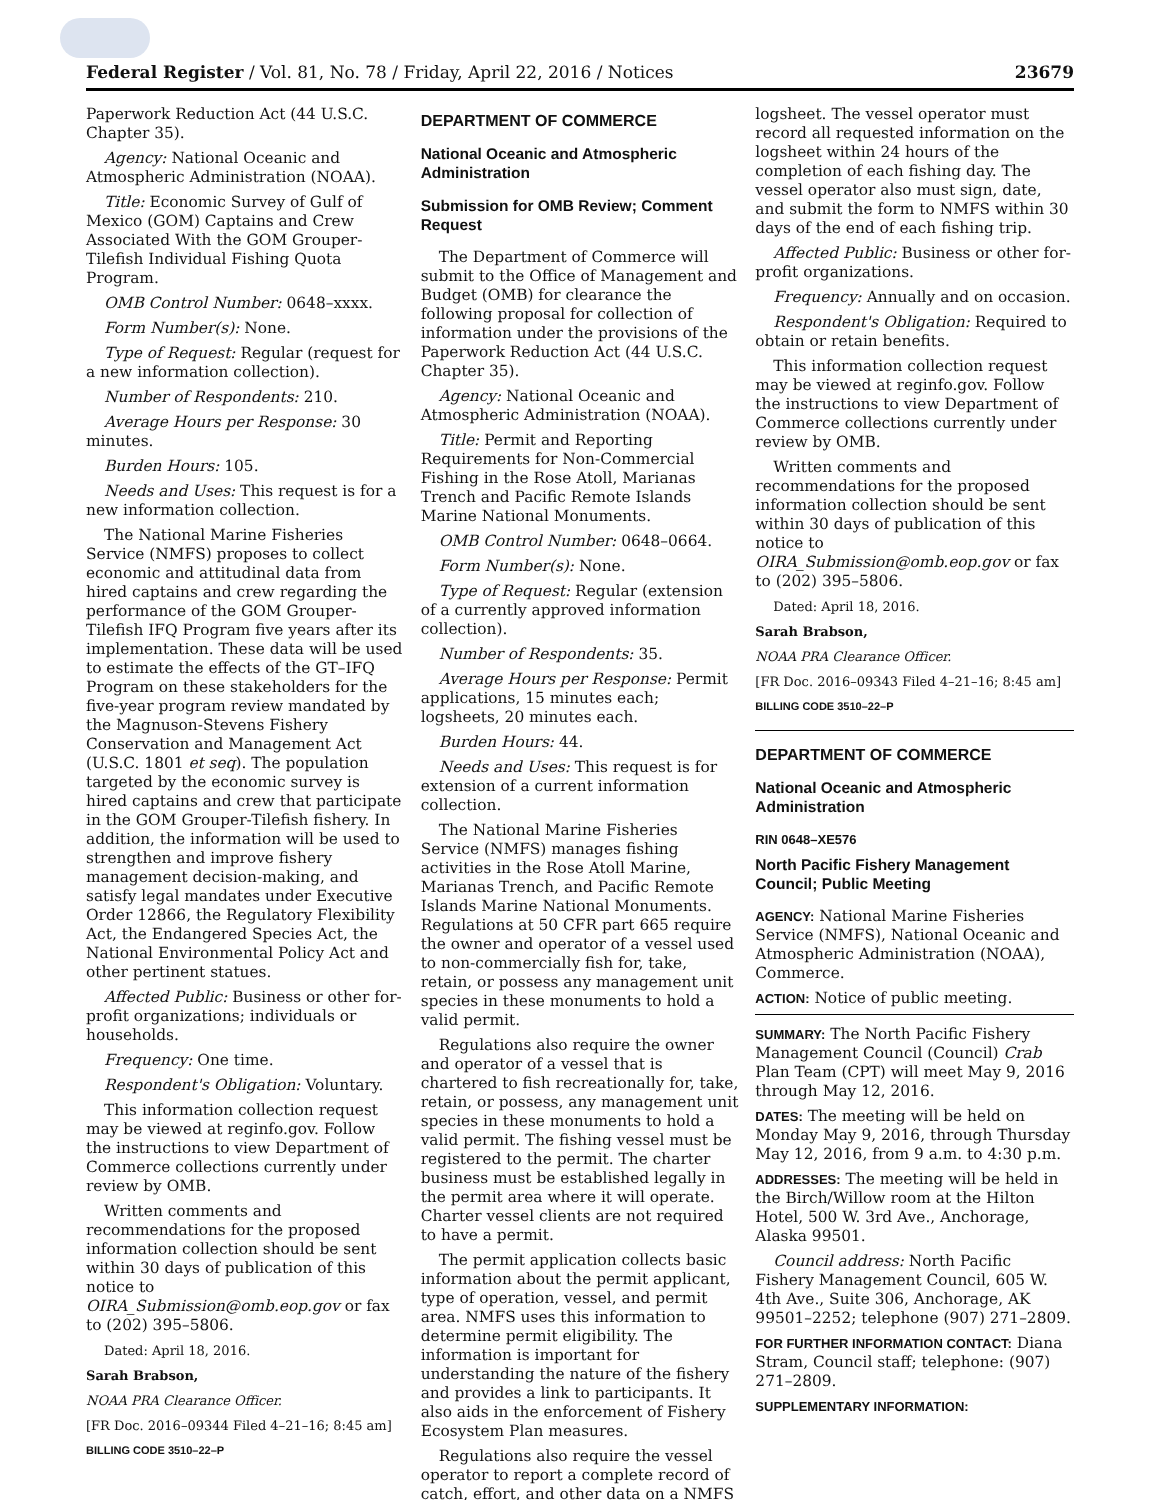Federal Register / Vol. 81, No. 78 / Friday, April 22, 2016 / Notices 23679
Paperwork Reduction Act (44 U.S.C. Chapter 35).
Agency: National Oceanic and Atmospheric Administration (NOAA).
Title: Economic Survey of Gulf of Mexico (GOM) Captains and Crew Associated With the GOM Grouper-Tilefish Individual Fishing Quota Program.
OMB Control Number: 0648–xxxx.
Form Number(s): None.
Type of Request: Regular (request for a new information collection).
Number of Respondents: 210.
Average Hours per Response: 30 minutes.
Burden Hours: 105.
Needs and Uses: This request is for a new information collection.
The National Marine Fisheries Service (NMFS) proposes to collect economic and attitudinal data from hired captains and crew regarding the performance of the GOM Grouper-Tilefish IFQ Program five years after its implementation. These data will be used to estimate the effects of the GT–IFQ Program on these stakeholders for the five-year program review mandated by the Magnuson-Stevens Fishery Conservation and Management Act (U.S.C. 1801 et seq). The population targeted by the economic survey is hired captains and crew that participate in the GOM Grouper-Tilefish fishery. In addition, the information will be used to strengthen and improve fishery management decision-making, and satisfy legal mandates under Executive Order 12866, the Regulatory Flexibility Act, the Endangered Species Act, the National Environmental Policy Act and other pertinent statues.
Affected Public: Business or other for-profit organizations; individuals or households.
Frequency: One time.
Respondent's Obligation: Voluntary.
This information collection request may be viewed at reginfo.gov. Follow the instructions to view Department of Commerce collections currently under review by OMB.
Written comments and recommendations for the proposed information collection should be sent within 30 days of publication of this notice to OIRA_Submission@omb.eop.gov or fax to (202) 395–5806.
Dated: April 18, 2016.
Sarah Brabson,
NOAA PRA Clearance Officer.
[FR Doc. 2016–09344 Filed 4–21–16; 8:45 am]
BILLING CODE 3510–22–P
DEPARTMENT OF COMMERCE
National Oceanic and Atmospheric Administration
Submission for OMB Review; Comment Request
The Department of Commerce will submit to the Office of Management and Budget (OMB) for clearance the following proposal for collection of information under the provisions of the Paperwork Reduction Act (44 U.S.C. Chapter 35).
Agency: National Oceanic and Atmospheric Administration (NOAA).
Title: Permit and Reporting Requirements for Non-Commercial Fishing in the Rose Atoll, Marianas Trench and Pacific Remote Islands Marine National Monuments.
OMB Control Number: 0648–0664.
Form Number(s): None.
Type of Request: Regular (extension of a currently approved information collection).
Number of Respondents: 35.
Average Hours per Response: Permit applications, 15 minutes each; logsheets, 20 minutes each.
Burden Hours: 44.
Needs and Uses: This request is for extension of a current information collection.
The National Marine Fisheries Service (NMFS) manages fishing activities in the Rose Atoll Marine, Marianas Trench, and Pacific Remote Islands Marine National Monuments. Regulations at 50 CFR part 665 require the owner and operator of a vessel used to non-commercially fish for, take, retain, or possess any management unit species in these monuments to hold a valid permit.
Regulations also require the owner and operator of a vessel that is chartered to fish recreationally for, take, retain, or possess, any management unit species in these monuments to hold a valid permit. The fishing vessel must be registered to the permit. The charter business must be established legally in the permit area where it will operate. Charter vessel clients are not required to have a permit.
The permit application collects basic information about the permit applicant, type of operation, vessel, and permit area. NMFS uses this information to determine permit eligibility. The information is important for understanding the nature of the fishery and provides a link to participants. It also aids in the enforcement of Fishery Ecosystem Plan measures.
Regulations also require the vessel operator to report a complete record of catch, effort, and other data on a NMFS
logsheet. The vessel operator must record all requested information on the logsheet within 24 hours of the completion of each fishing day. The vessel operator also must sign, date, and submit the form to NMFS within 30 days of the end of each fishing trip.
Affected Public: Business or other for-profit organizations.
Frequency: Annually and on occasion.
Respondent's Obligation: Required to obtain or retain benefits.
This information collection request may be viewed at reginfo.gov. Follow the instructions to view Department of Commerce collections currently under review by OMB.
Written comments and recommendations for the proposed information collection should be sent within 30 days of publication of this notice to OIRA_Submission@omb.eop.gov or fax to (202) 395–5806.
Dated: April 18, 2016.
Sarah Brabson,
NOAA PRA Clearance Officer.
[FR Doc. 2016–09343 Filed 4–21–16; 8:45 am]
BILLING CODE 3510–22–P
DEPARTMENT OF COMMERCE
National Oceanic and Atmospheric Administration
RIN 0648–XE576
North Pacific Fishery Management Council; Public Meeting
AGENCY: National Marine Fisheries Service (NMFS), National Oceanic and Atmospheric Administration (NOAA), Commerce.
ACTION: Notice of public meeting.
SUMMARY: The North Pacific Fishery Management Council (Council) Crab Plan Team (CPT) will meet May 9, 2016 through May 12, 2016.
DATES: The meeting will be held on Monday May 9, 2016, through Thursday May 12, 2016, from 9 a.m. to 4:30 p.m.
ADDRESSES: The meeting will be held in the Birch/Willow room at the Hilton Hotel, 500 W. 3rd Ave., Anchorage, Alaska 99501.
Council address: North Pacific Fishery Management Council, 605 W. 4th Ave., Suite 306, Anchorage, AK 99501–2252; telephone (907) 271–2809.
FOR FURTHER INFORMATION CONTACT: Diana Stram, Council staff; telephone: (907) 271–2809.
SUPPLEMENTARY INFORMATION: